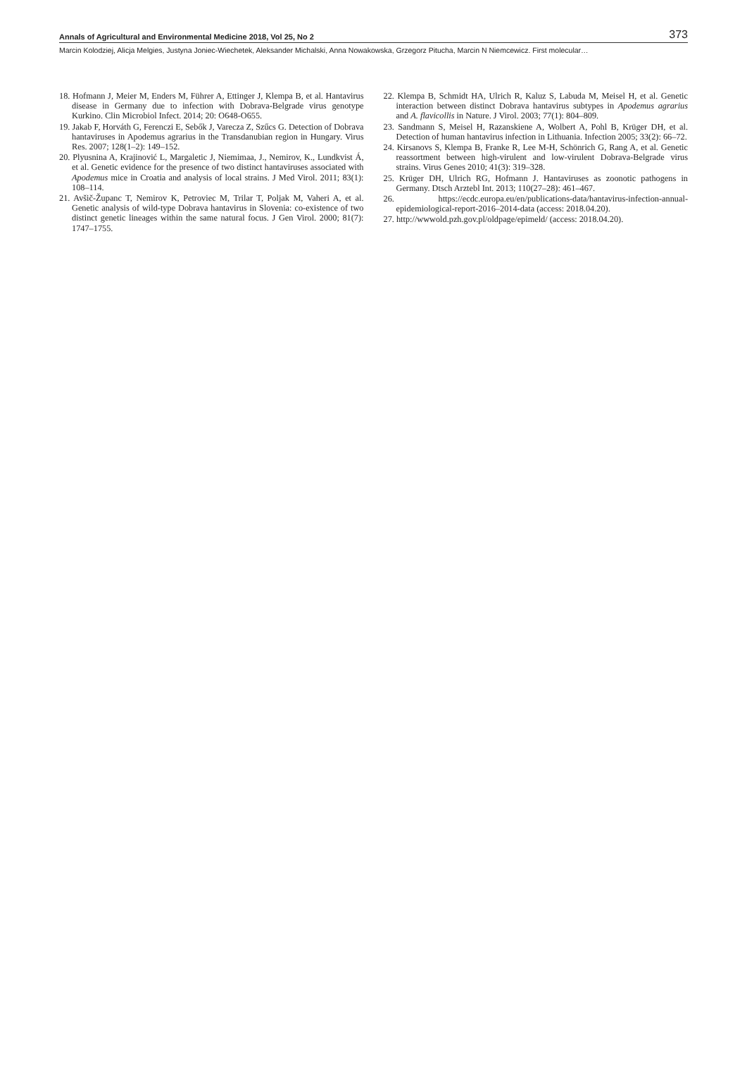Annals of Agricultural and Environmental Medicine 2018, Vol 25, No 2 373
Marcin Kolodziej, Alicja Melgies, Justyna Joniec-Wiechetek, Aleksander Michalski, Anna Nowakowska, Grzegorz Pitucha, Marcin N Niemcewicz. First molecular…
18. Hofmann J, Meier M, Enders M, Führer A, Ettinger J, Klempa B, et al. Hantavirus disease in Germany due to infection with Dobrava-Belgrade virus genotype Kurkino. Clin Microbiol Infect. 2014; 20: O648-O655.
19. Jakab F, Horváth G, Ferenczi E, Sebők J, Varecza Z, Szűcs G. Detection of Dobrava hantaviruses in Apodemus agrarius in the Transdanubian region in Hungary. Virus Res. 2007; 128(1–2): 149–152.
20. Plyusnina A, Krajinović L, Margaletic J, Niemimaa, J., Nemirov, K., Lundkvist Á, et al. Genetic evidence for the presence of two distinct hantaviruses associated with Apodemus mice in Croatia and analysis of local strains. J Med Virol. 2011; 83(1): 108–114.
21. Avšič-Županc T, Nemirov K, Petroviec M, Trilar T, Poljak M, Vaheri A, et al. Genetic analysis of wild-type Dobrava hantavirus in Slovenia: co-existence of two distinct genetic lineages within the same natural focus. J Gen Virol. 2000; 81(7): 1747–1755.
22. Klempa B, Schmidt HA, Ulrich R, Kaluz S, Labuda M, Meisel H, et al. Genetic interaction between distinct Dobrava hantavirus subtypes in Apodemus agrarius and A. flavicollis in Nature. J Virol. 2003; 77(1): 804–809.
23. Sandmann S, Meisel H, Razanskiene A, Wolbert A, Pohl B, Krüger DH, et al. Detection of human hantavirus infection in Lithuania. Infection 2005; 33(2): 66–72.
24. Kirsanovs S, Klempa B, Franke R, Lee M-H, Schönrich G, Rang A, et al. Genetic reassortment between high-virulent and low-virulent Dobrava-Belgrade virus strains. Virus Genes 2010; 41(3): 319–328.
25. Krüger DH, Ulrich RG, Hofmann J. Hantaviruses as zoonotic pathogens in Germany. Dtsch Arztebl Int. 2013; 110(27–28): 461–467.
26. https://ecdc.europa.eu/en/publications-data/hantavirus-infection-annual-epidemiological-report-2016–2014-data (access: 2018.04.20).
27. http://wwwold.pzh.gov.pl/oldpage/epimeld/ (access: 2018.04.20).